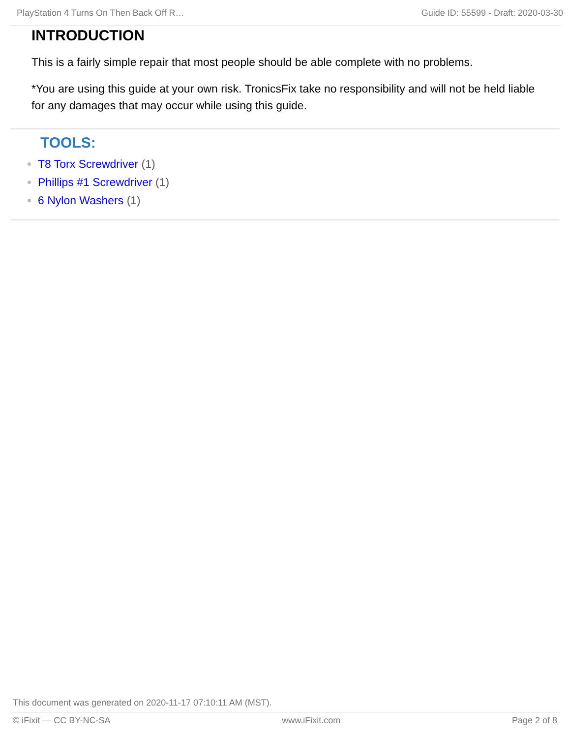PlayStation 4 Turns On Then Back Off R… Guide ID: 55599 - Draft: 2020-03-30
INTRODUCTION
This is a fairly simple repair that most people should be able complete with no problems.
*You are using this guide at your own risk. TronicsFix take no responsibility and will not be held liable for any damages that may occur while using this guide.
TOOLS:
T8 Torx Screwdriver (1)
Phillips #1 Screwdriver (1)
6 Nylon Washers (1)
This document was generated on 2020-11-17 07:10:11 AM (MST).
© iFixit — CC BY-NC-SA www.iFixit.com Page 2 of 8